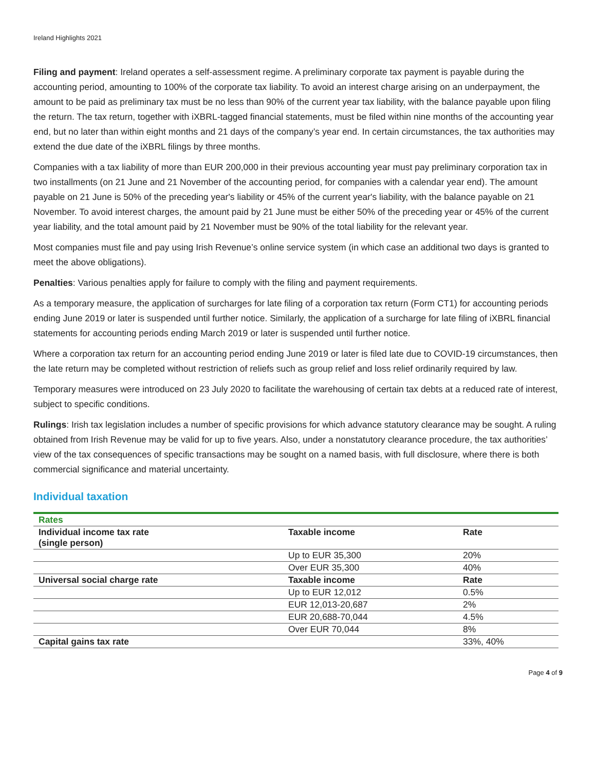Ireland Highlights 2021
Filing and payment: Ireland operates a self-assessment regime. A preliminary corporate tax payment is payable during the accounting period, amounting to 100% of the corporate tax liability. To avoid an interest charge arising on an underpayment, the amount to be paid as preliminary tax must be no less than 90% of the current year tax liability, with the balance payable upon filing the return. The tax return, together with iXBRL-tagged financial statements, must be filed within nine months of the accounting year end, but no later than within eight months and 21 days of the company’s year end. In certain circumstances, the tax authorities may extend the due date of the iXBRL filings by three months.
Companies with a tax liability of more than EUR 200,000 in their previous accounting year must pay preliminary corporation tax in two installments (on 21 June and 21 November of the accounting period, for companies with a calendar year end). The amount payable on 21 June is 50% of the preceding year's liability or 45% of the current year's liability, with the balance payable on 21 November. To avoid interest charges, the amount paid by 21 June must be either 50% of the preceding year or 45% of the current year liability, and the total amount paid by 21 November must be 90% of the total liability for the relevant year.
Most companies must file and pay using Irish Revenue’s online service system (in which case an additional two days is granted to meet the above obligations).
Penalties: Various penalties apply for failure to comply with the filing and payment requirements.
As a temporary measure, the application of surcharges for late filing of a corporation tax return (Form CT1) for accounting periods ending June 2019 or later is suspended until further notice. Similarly, the application of a surcharge for late filing of iXBRL financial statements for accounting periods ending March 2019 or later is suspended until further notice.
Where a corporation tax return for an accounting period ending June 2019 or later is filed late due to COVID-19 circumstances, then the late return may be completed without restriction of reliefs such as group relief and loss relief ordinarily required by law.
Temporary measures were introduced on 23 July 2020 to facilitate the warehousing of certain tax debts at a reduced rate of interest, subject to specific conditions.
Rulings: Irish tax legislation includes a number of specific provisions for which advance statutory clearance may be sought. A ruling obtained from Irish Revenue may be valid for up to five years. Also, under a nonstatutory clearance procedure, the tax authorities’ view of the tax consequences of specific transactions may be sought on a named basis, with full disclosure, where there is both commercial significance and material uncertainty.
Individual taxation
| Rates | | |
| Individual income tax rate (single person) | Taxable income | Rate |
| | Up to EUR 35,300 | 20% |
| | Over EUR 35,300 | 40% |
| Universal social charge rate | Taxable income | Rate |
| | Up to EUR 12,012 | 0.5% |
| | EUR 12,013-20,687 | 2% |
| | EUR 20,688-70,044 | 4.5% |
| | Over EUR 70,044 | 8% |
| Capital gains tax rate | | 33%, 40% |
Page 4 of 9